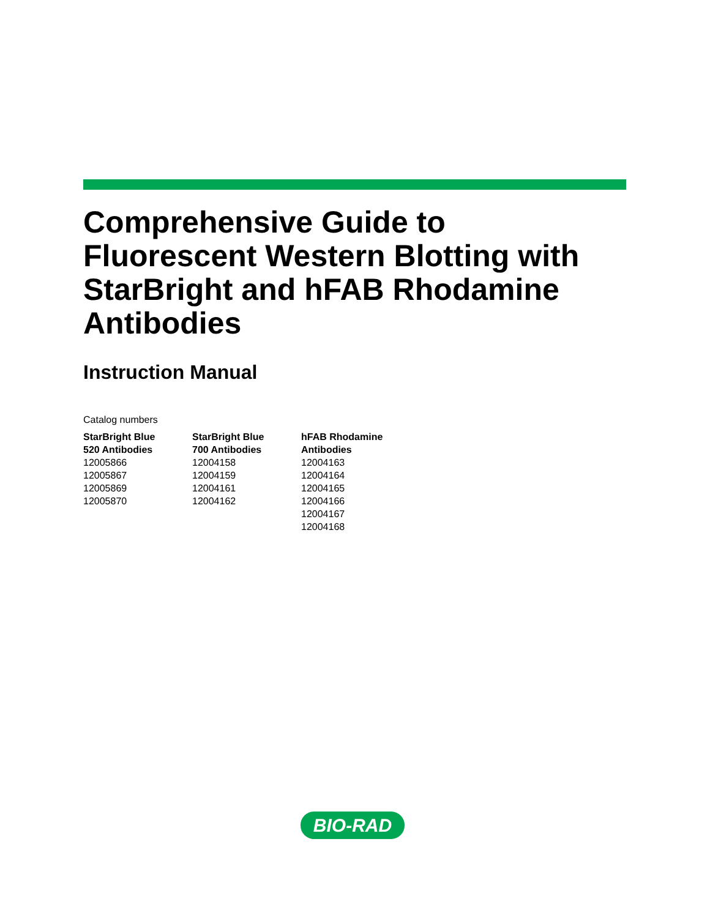Comprehensive Guide to Fluorescent Western Blotting with StarBright and hFAB Rhodamine Antibodies
Instruction Manual
Catalog numbers
StarBright Blue
520 Antibodies
12005866
12005867
12005869
12005870
StarBright Blue
700 Antibodies
12004158
12004159
12004161
12004162
hFAB Rhodamine
Antibodies
12004163
12004164
12004165
12004166
12004167
12004168
BIO-RAD